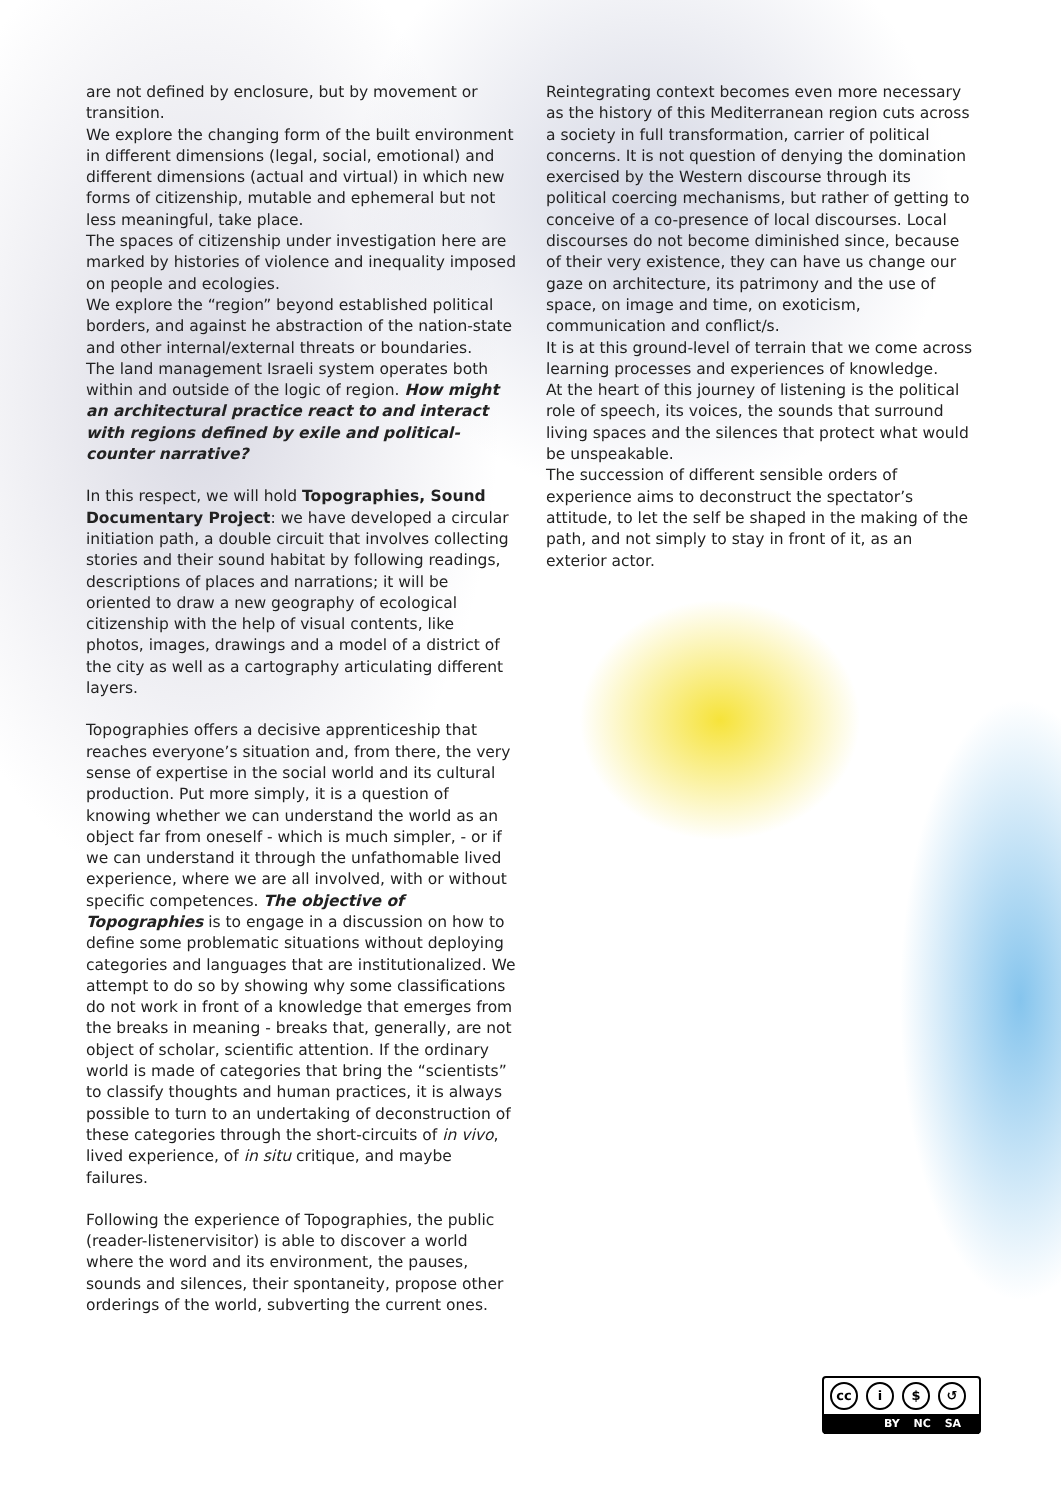are not defined by enclosure, but by movement or transition.
We explore the changing form of the built environment in different dimensions (legal, social, emotional) and different dimensions (actual and virtual) in which new forms of citizenship, mutable and ephemeral but not less meaningful, take place.
The spaces of citizenship under investigation here are marked by histories of violence and inequality imposed on people and ecologies.
We explore the “region” beyond established political borders, and against he abstraction of the nation-state and other internal/external threats or boundaries.
The land management Israeli system operates both within and outside of the logic of region. How might an architectural practice react to and interact with regions defined by exile and political-counter narrative?
In this respect, we will hold Topographies, Sound Documentary Project: we have developed a circular initiation path, a double circuit that involves collecting stories and their sound habitat by following readings, descriptions of places and narrations; it will be oriented to draw a new geography of ecological citizenship with the help of visual contents, like photos, images, drawings and a model of a district of the city as well as a cartography articulating different layers.
Topographies offers a decisive apprenticeship that reaches everyone’s situation and, from there, the very sense of expertise in the social world and its cultural production. Put more simply, it is a question of knowing whether we can understand the world as an object far from oneself - which is much simpler, - or if we can understand it through the unfathomable lived experience, where we are all involved, with or without specific competences. The objective of Topographies is to engage in a discussion on how to define some problematic situations without deploying categories and languages that are institutionalized. We attempt to do so by showing why some classifications do not work in front of a knowledge that emerges from the breaks in meaning - breaks that, generally, are not object of scholar, scientific attention. If the ordinary world is made of categories that bring the “scientists” to classify thoughts and human practices, it is always possible to turn to an undertaking of deconstruction of these categories through the short-circuits of in vivo, lived experience, of in situ critique, and maybe failures.
Following the experience of Topographies, the public (reader-listenervisitor) is able to discover a world where the word and its environment, the pauses, sounds and silences, their spontaneity, propose other orderings of the world, subverting the current ones.
Reintegrating context becomes even more necessary as the history of this Mediterranean region cuts across a society in full transformation, carrier of political concerns. It is not question of denying the domination exercised by the Western discourse through its political coercing mechanisms, but rather of getting to conceive of a co-presence of local discourses. Local discourses do not become diminished since, because of their very existence, they can have us change our gaze on architecture, its patrimony and the use of space, on image and time, on exoticism, communication and conflict/s.
It is at this ground-level of terrain that we come across learning processes and experiences of knowledge.
At the heart of this journey of listening is the political role of speech, its voices, the sounds that surround living spaces and the silences that protect what would be unspeakable.
The succession of different sensible orders of experience aims to deconstruct the spectator’s attitude, to let the self be shaped in the making of the path, and not simply to stay in front of it, as an exterior actor.
cc i $ ↺
BY NC SA